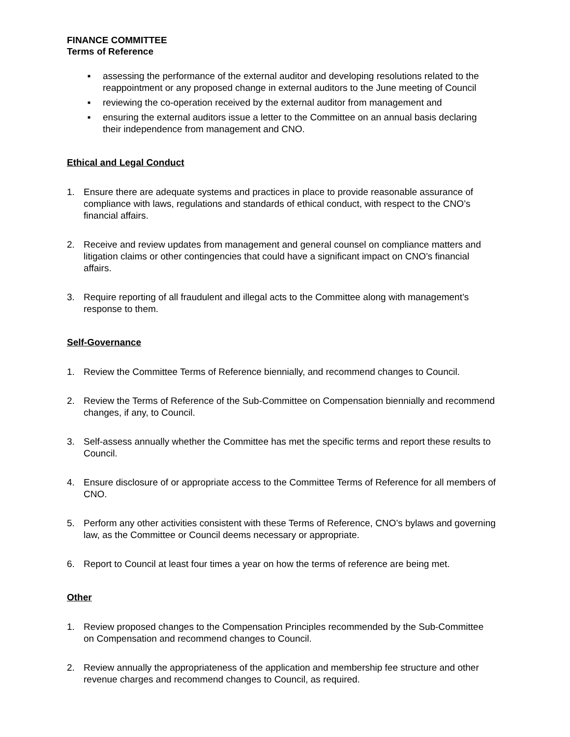FINANCE COMMITTEE
Terms of Reference
■ assessing the performance of the external auditor and developing resolutions related to the reappointment or any proposed change in external auditors to the June meeting of Council
■ reviewing the co-operation received by the external auditor from management and
■ ensuring the external auditors issue a letter to the Committee on an annual basis declaring their independence from management and CNO.
Ethical and Legal Conduct
1. Ensure there are adequate systems and practices in place to provide reasonable assurance of compliance with laws, regulations and standards of ethical conduct, with respect to the CNO’s financial affairs.
2. Receive and review updates from management and general counsel on compliance matters and litigation claims or other contingencies that could have a significant impact on CNO’s financial affairs.
3. Require reporting of all fraudulent and illegal acts to the Committee along with management’s response to them.
Self-Governance
1. Review the Committee Terms of Reference biennially, and recommend changes to Council.
2. Review the Terms of Reference of the Sub-Committee on Compensation biennially and recommend changes, if any, to Council.
3. Self-assess annually whether the Committee has met the specific terms and report these results to Council.
4. Ensure disclosure of or appropriate access to the Committee Terms of Reference for all members of CNO.
5. Perform any other activities consistent with these Terms of Reference, CNO’s bylaws and governing law, as the Committee or Council deems necessary or appropriate.
6. Report to Council at least four times a year on how the terms of reference are being met.
Other
1. Review proposed changes to the Compensation Principles recommended by the Sub-Committee on Compensation and recommend changes to Council.
2. Review annually the appropriateness of the application and membership fee structure and other revenue charges and recommend changes to Council, as required.